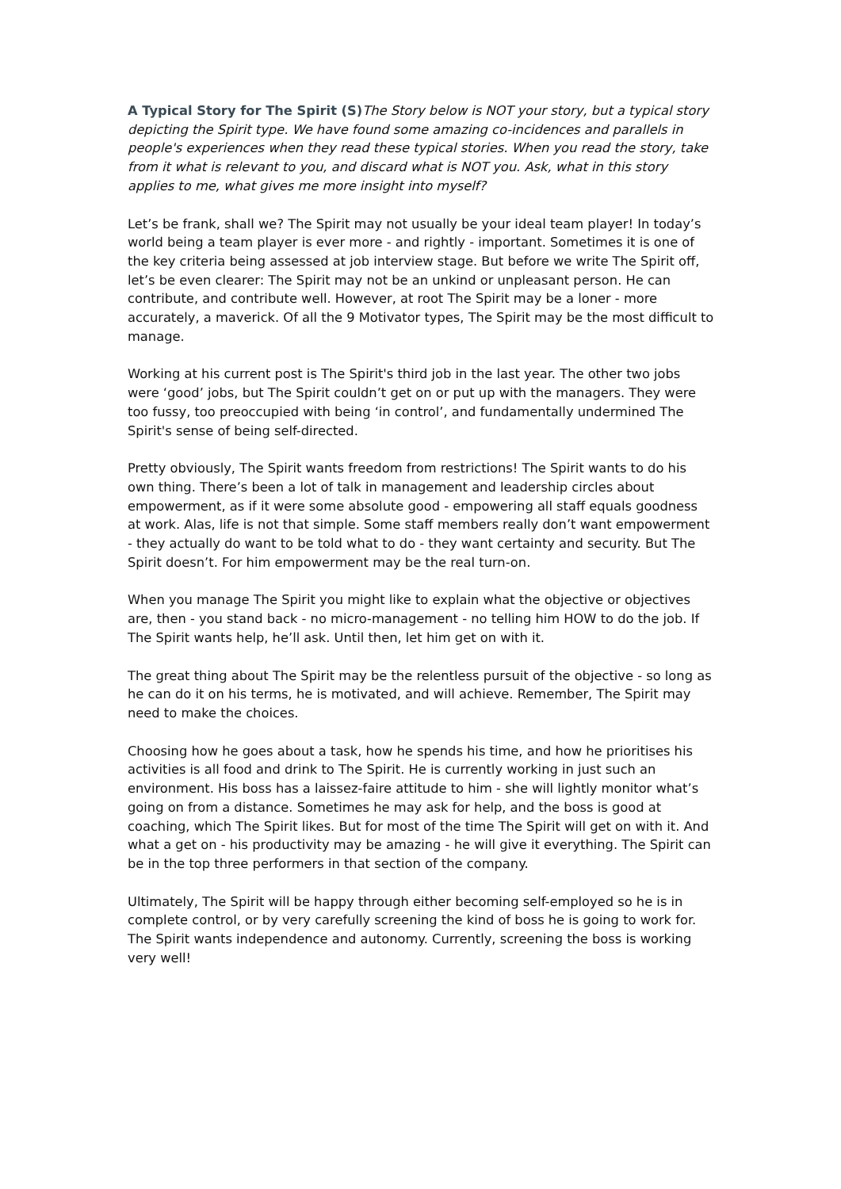A Typical Story for The Spirit (S) The Story below is NOT your story, but a typical story depicting the Spirit type. We have found some amazing co-incidences and parallels in people's experiences when they read these typical stories. When you read the story, take from it what is relevant to you, and discard what is NOT you. Ask, what in this story applies to me, what gives me more insight into myself?
Let’s be frank, shall we? The Spirit may not usually be your ideal team player! In today’s world being a team player is ever more - and rightly - important. Sometimes it is one of the key criteria being assessed at job interview stage. But before we write The Spirit off, let’s be even clearer: The Spirit may not be an unkind or unpleasant person. He can contribute, and contribute well. However, at root The Spirit may be a loner - more accurately, a maverick. Of all the 9 Motivator types, The Spirit may be the most difficult to manage.
Working at his current post is The Spirit's third job in the last year. The other two jobs were ‘good’ jobs, but The Spirit couldn’t get on or put up with the managers. They were too fussy, too preoccupied with being ‘in control’, and fundamentally undermined The Spirit's sense of being self-directed.
Pretty obviously, The Spirit wants freedom from restrictions! The Spirit wants to do his own thing. There’s been a lot of talk in management and leadership circles about empowerment, as if it were some absolute good - empowering all staff equals goodness at work. Alas, life is not that simple. Some staff members really don’t want empowerment - they actually do want to be told what to do - they want certainty and security. But The Spirit doesn’t. For him empowerment may be the real turn-on.
When you manage The Spirit you might like to explain what the objective or objectives are, then - you stand back - no micro-management - no telling him HOW to do the job. If The Spirit wants help, he’ll ask. Until then, let him get on with it.
The great thing about The Spirit may be the relentless pursuit of the objective - so long as he can do it on his terms, he is motivated, and will achieve. Remember, The Spirit may need to make the choices.
Choosing how he goes about a task, how he spends his time, and how he prioritises his activities is all food and drink to The Spirit. He is currently working in just such an environment. His boss has a laissez-faire attitude to him - she will lightly monitor what’s going on from a distance. Sometimes he may ask for help, and the boss is good at coaching, which The Spirit likes. But for most of the time The Spirit will get on with it. And what a get on - his productivity may be amazing - he will give it everything. The Spirit can be in the top three performers in that section of the company.
Ultimately, The Spirit will be happy through either becoming self-employed so he is in complete control, or by very carefully screening the kind of boss he is going to work for. The Spirit wants independence and autonomy. Currently, screening the boss is working very well!